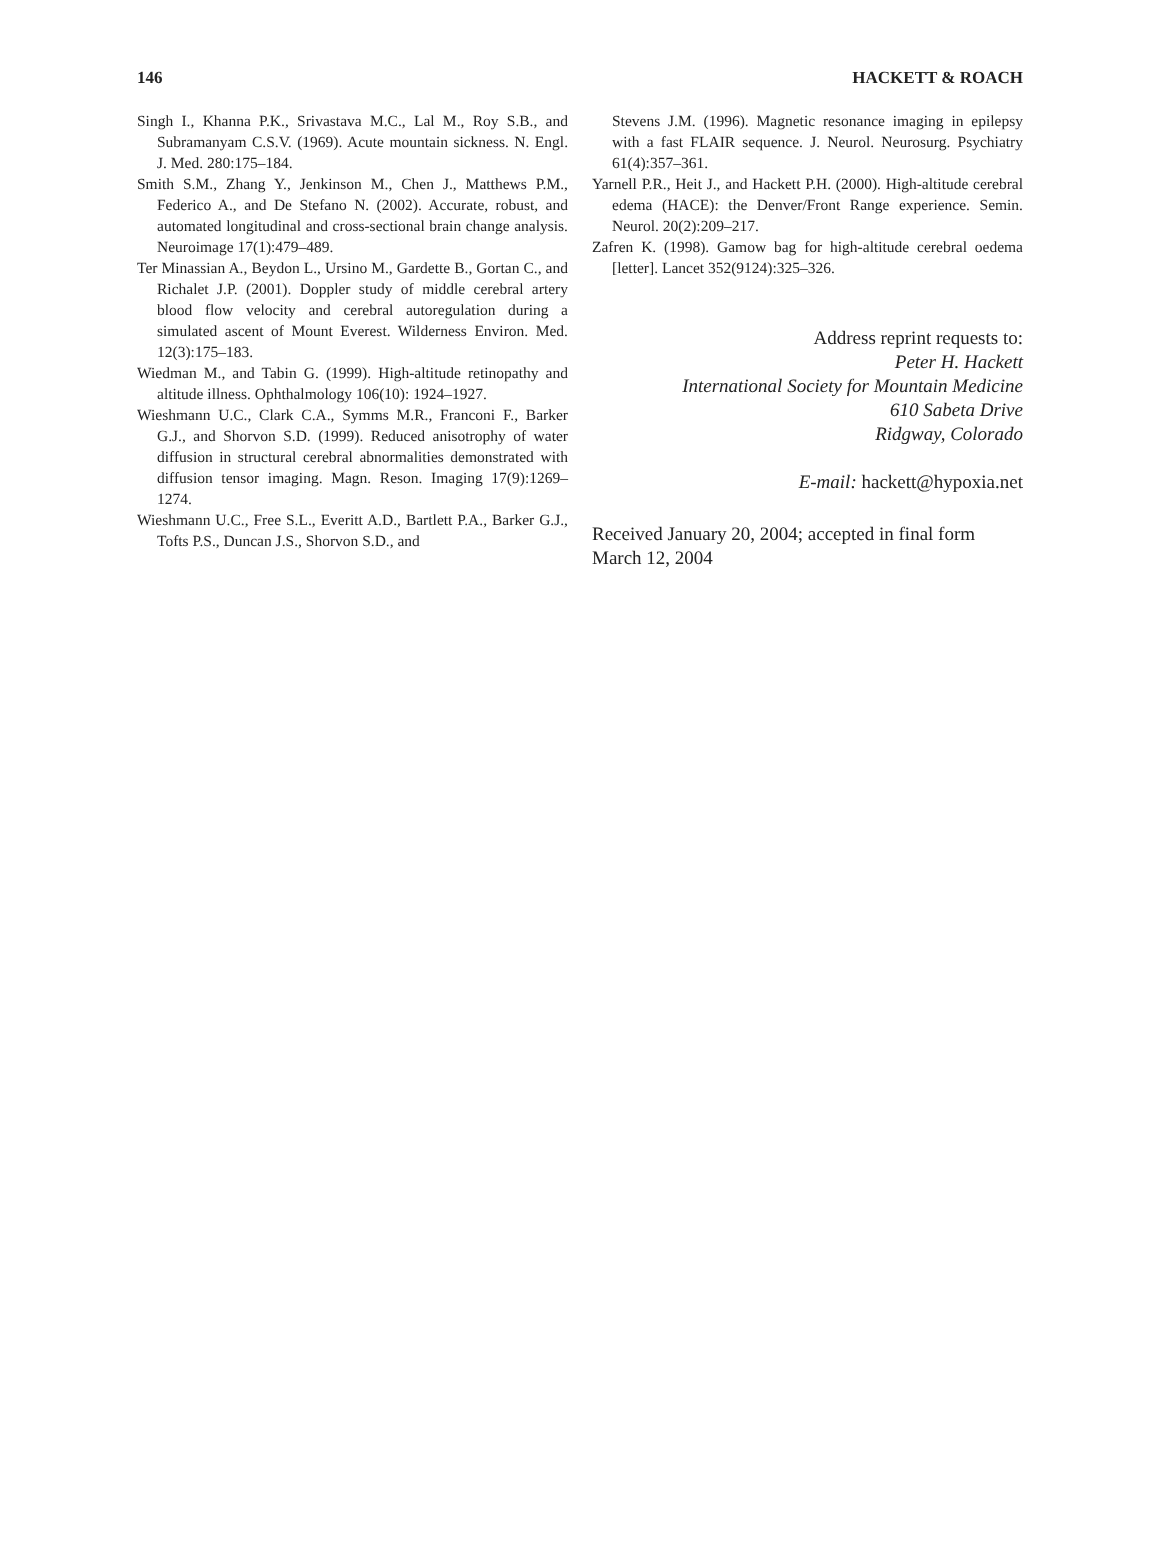146 HACKETT & ROACH
Singh I., Khanna P.K., Srivastava M.C., Lal M., Roy S.B., and Subramanyam C.S.V. (1969). Acute mountain sickness. N. Engl. J. Med. 280:175–184.
Smith S.M., Zhang Y., Jenkinson M., Chen J., Matthews P.M., Federico A., and De Stefano N. (2002). Accurate, robust, and automated longitudinal and cross-sectional brain change analysis. Neuroimage 17(1):479–489.
Ter Minassian A., Beydon L., Ursino M., Gardette B., Gortan C., and Richalet J.P. (2001). Doppler study of middle cerebral artery blood flow velocity and cerebral autoregulation during a simulated ascent of Mount Everest. Wilderness Environ. Med. 12(3):175–183.
Wiedman M., and Tabin G. (1999). High-altitude retinopathy and altitude illness. Ophthalmology 106(10): 1924–1927.
Wieshmann U.C., Clark C.A., Symms M.R., Franconi F., Barker G.J., and Shorvon S.D. (1999). Reduced anisotrophy of water diffusion in structural cerebral abnormalities demonstrated with diffusion tensor imaging. Magn. Reson. Imaging 17(9):1269–1274.
Wieshmann U.C., Free S.L., Everitt A.D., Bartlett P.A., Barker G.J., Tofts P.S., Duncan J.S., Shorvon S.D., and
Stevens J.M. (1996). Magnetic resonance imaging in epilepsy with a fast FLAIR sequence. J. Neurol. Neurosurg. Psychiatry 61(4):357–361.
Yarnell P.R., Heit J., and Hackett P.H. (2000). High-altitude cerebral edema (HACE): the Denver/Front Range experience. Semin. Neurol. 20(2):209–217.
Zafren K. (1998). Gamow bag for high-altitude cerebral oedema [letter]. Lancet 352(9124):325–326.
Address reprint requests to:
Peter H. Hackett
International Society for Mountain Medicine
610 Sabeta Drive
Ridgway, Colorado
E-mail: hackett@hypoxia.net
Received January 20, 2004; accepted in final form March 12, 2004